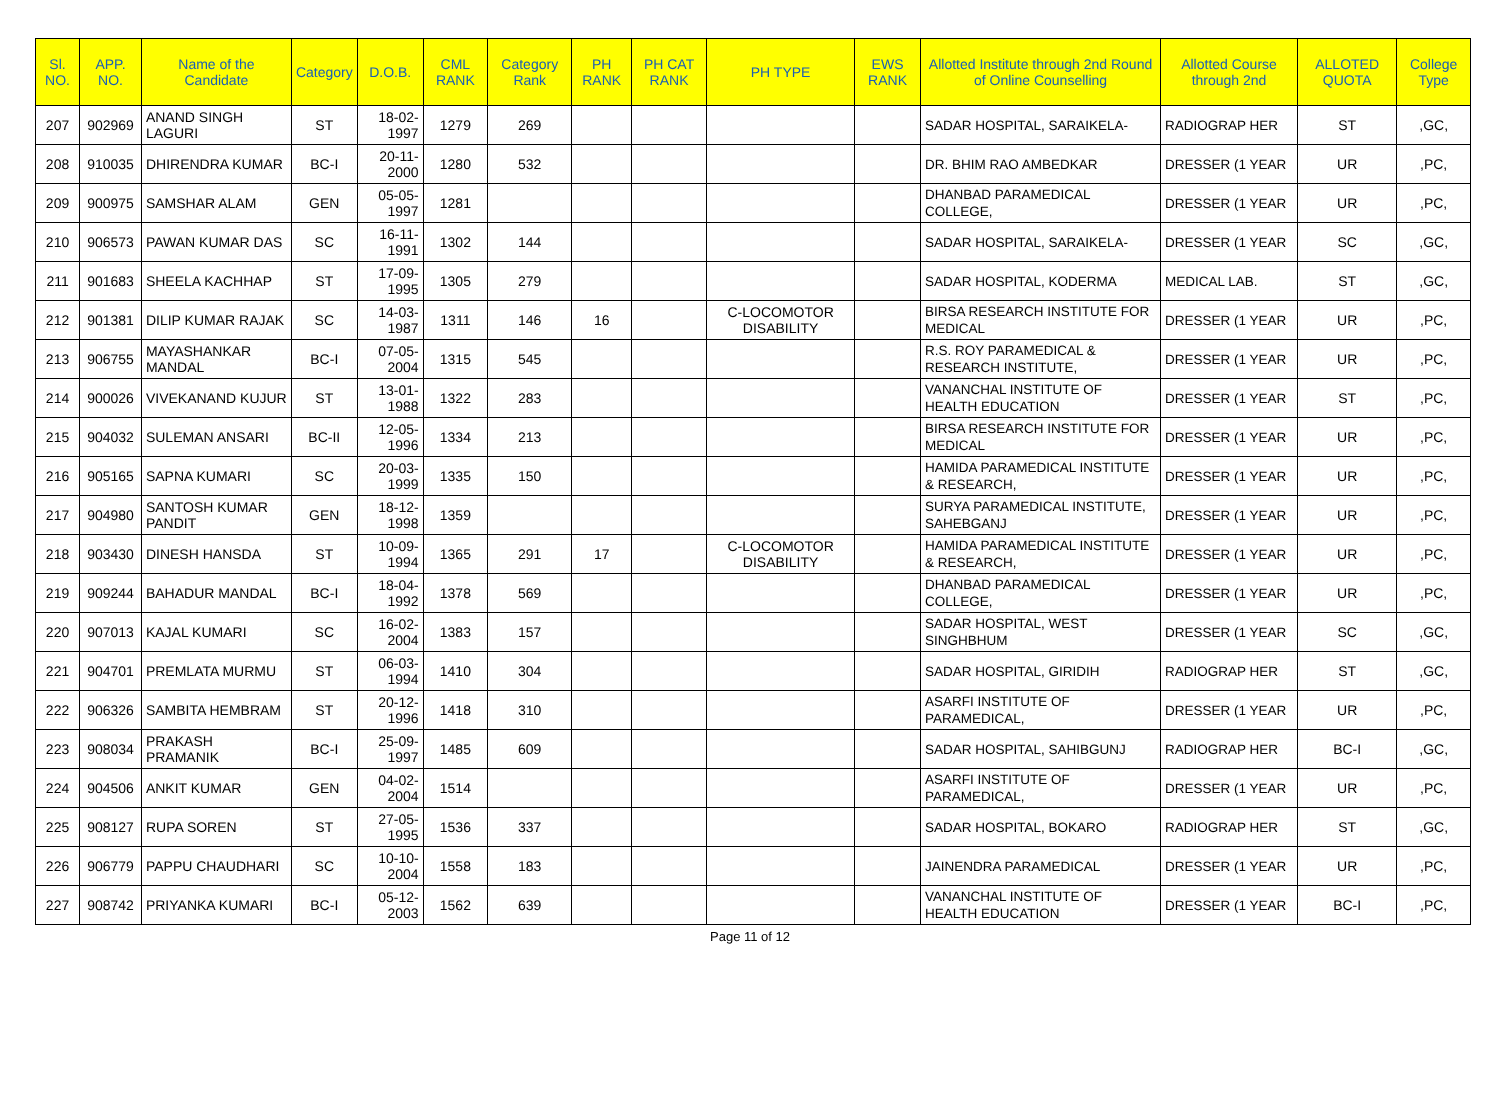| Sl. NO. | APP. NO. | Name of the Candidate | Category | D.O.B. | CML RANK | Category Rank | PH RANK | PH CAT RANK | PH TYPE | EWS RANK | Allotted Institute through 2nd Round of Online Counselling | Allotted Course through 2nd | ALLOTED QUOTA | College Type |
| --- | --- | --- | --- | --- | --- | --- | --- | --- | --- | --- | --- | --- | --- | --- |
| 207 | 902969 | ANAND SINGH LAGURI | ST | 18-02-1997 | 1279 | 269 | | | | | SADAR HOSPITAL, SARAIKELA- | RADIOGRAP HER | ST | ,GC, |
| 208 | 910035 | DHIRENDRA KUMAR | BC-I | 20-11-2000 | 1280 | 532 | | | | | DR. BHIM RAO AMBEDKAR | DRESSER (1 YEAR | UR | ,PC, |
| 209 | 900975 | SAMSHAR ALAM | GEN | 05-05-1997 | 1281 | | | | | | DHANBAD PARAMEDICAL COLLEGE, | DRESSER (1 YEAR | UR | ,PC, |
| 210 | 906573 | PAWAN KUMAR DAS | SC | 16-11-1991 | 1302 | 144 | | | | | SADAR HOSPITAL, SARAIKELA- | DRESSER (1 YEAR | SC | ,GC, |
| 211 | 901683 | SHEELA KACHHAP | ST | 17-09-1995 | 1305 | 279 | | | | | SADAR HOSPITAL, KODERMA | MEDICAL LAB. | ST | ,GC, |
| 212 | 901381 | DILIP KUMAR RAJAK | SC | 14-03-1987 | 1311 | 146 | 16 | | C-LOCOMOTOR DISABILITY | | BIRSA RESEARCH INSTITUTE FOR MEDICAL | DRESSER (1 YEAR | UR | ,PC, |
| 213 | 906755 | MAYASHANKAR MANDAL | BC-I | 07-05-2004 | 1315 | 545 | | | | | R.S. ROY PARAMEDICAL & RESEARCH INSTITUTE, | DRESSER (1 YEAR | UR | ,PC, |
| 214 | 900026 | VIVEKANAND KUJUR | ST | 13-01-1988 | 1322 | 283 | | | | | VANANCHAL INSTITUTE OF HEALTH EDUCATION | DRESSER (1 YEAR | ST | ,PC, |
| 215 | 904032 | SULEMAN ANSARI | BC-II | 12-05-1996 | 1334 | 213 | | | | | BIRSA RESEARCH INSTITUTE FOR MEDICAL | DRESSER (1 YEAR | UR | ,PC, |
| 216 | 905165 | SAPNA KUMARI | SC | 20-03-1999 | 1335 | 150 | | | | | HAMIDA PARAMEDICAL INSTITUTE & RESEARCH, | DRESSER (1 YEAR | UR | ,PC, |
| 217 | 904980 | SANTOSH KUMAR PANDIT | GEN | 18-12-1998 | 1359 | | | | | | SURYA PARAMEDICAL INSTITUTE, SAHEBGANJ | DRESSER (1 YEAR | UR | ,PC, |
| 218 | 903430 | DINESH HANSDA | ST | 10-09-1994 | 1365 | 291 | 17 | | C-LOCOMOTOR DISABILITY | | HAMIDA PARAMEDICAL INSTITUTE & RESEARCH, | DRESSER (1 YEAR | UR | ,PC, |
| 219 | 909244 | BAHADUR MANDAL | BC-I | 18-04-1992 | 1378 | 569 | | | | | DHANBAD PARAMEDICAL COLLEGE, | DRESSER (1 YEAR | UR | ,PC, |
| 220 | 907013 | KAJAL KUMARI | SC | 16-02-2004 | 1383 | 157 | | | | | SADAR HOSPITAL, WEST SINGHBHUM | DRESSER (1 YEAR | SC | ,GC, |
| 221 | 904701 | PREMLATA MURMU | ST | 06-03-1994 | 1410 | 304 | | | | | SADAR HOSPITAL, GIRIDIH | RADIOGRAP HER | ST | ,GC, |
| 222 | 906326 | SAMBITA HEMBRAM | ST | 20-12-1996 | 1418 | 310 | | | | | ASARFI INSTITUTE OF PARAMEDICAL, | DRESSER (1 YEAR | UR | ,PC, |
| 223 | 908034 | PRAKASH PRAMANIK | BC-I | 25-09-1997 | 1485 | 609 | | | | | SADAR HOSPITAL, SAHIBGUNJ | RADIOGRAP HER | BC-I | ,GC, |
| 224 | 904506 | ANKIT KUMAR | GEN | 04-02-2004 | 1514 | | | | | | ASARFI INSTITUTE OF PARAMEDICAL, | DRESSER (1 YEAR | UR | ,PC, |
| 225 | 908127 | RUPA SOREN | ST | 27-05-1995 | 1536 | 337 | | | | | SADAR HOSPITAL, BOKARO | RADIOGRAP HER | ST | ,GC, |
| 226 | 906779 | PAPPU CHAUDHARI | SC | 10-10-2004 | 1558 | 183 | | | | | JAINENDRA PARAMEDICAL | DRESSER (1 YEAR | UR | ,PC, |
| 227 | 908742 | PRIYANKA KUMARI | BC-I | 05-12-2003 | 1562 | 639 | | | | | VANANCHAL INSTITUTE OF HEALTH EDUCATION | DRESSER (1 YEAR | BC-I | ,PC, |
Page 11 of 12